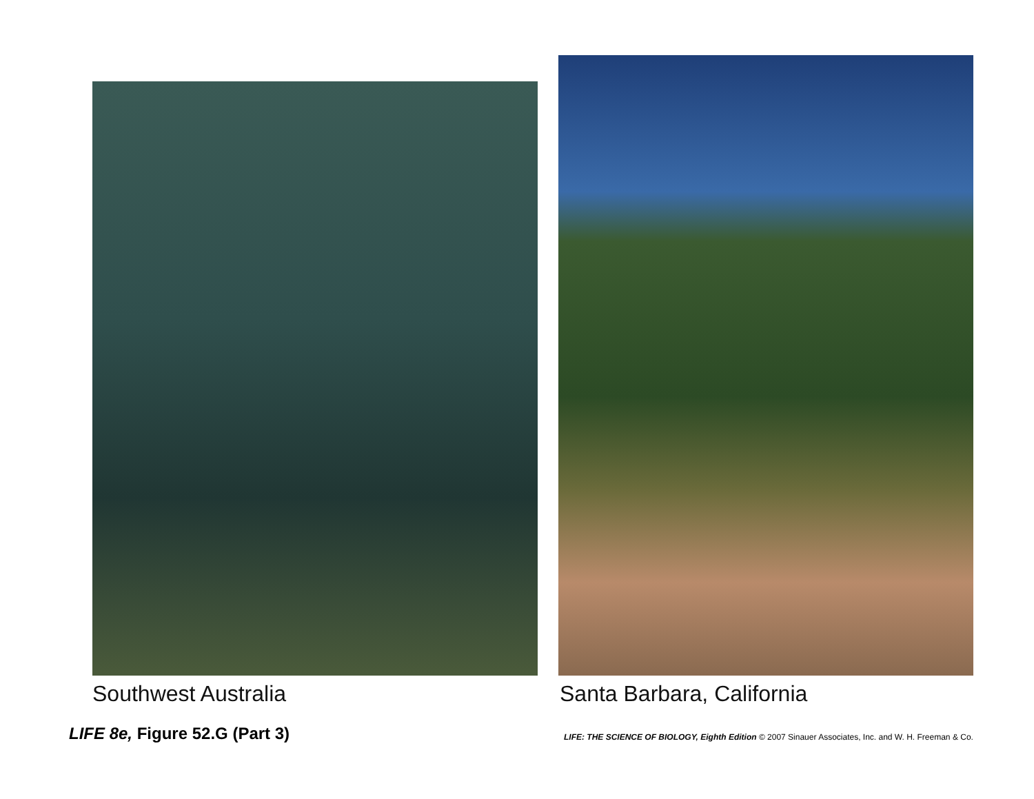Southwest Australia Santa Barbara, California
LIFE 8e, Figure 52.G (Part 3)
LIFE: THE SCIENCE OF BIOLOGY, Eighth Edition © 2007 Sinauer Associates, Inc. and W. H. Freeman & Co.